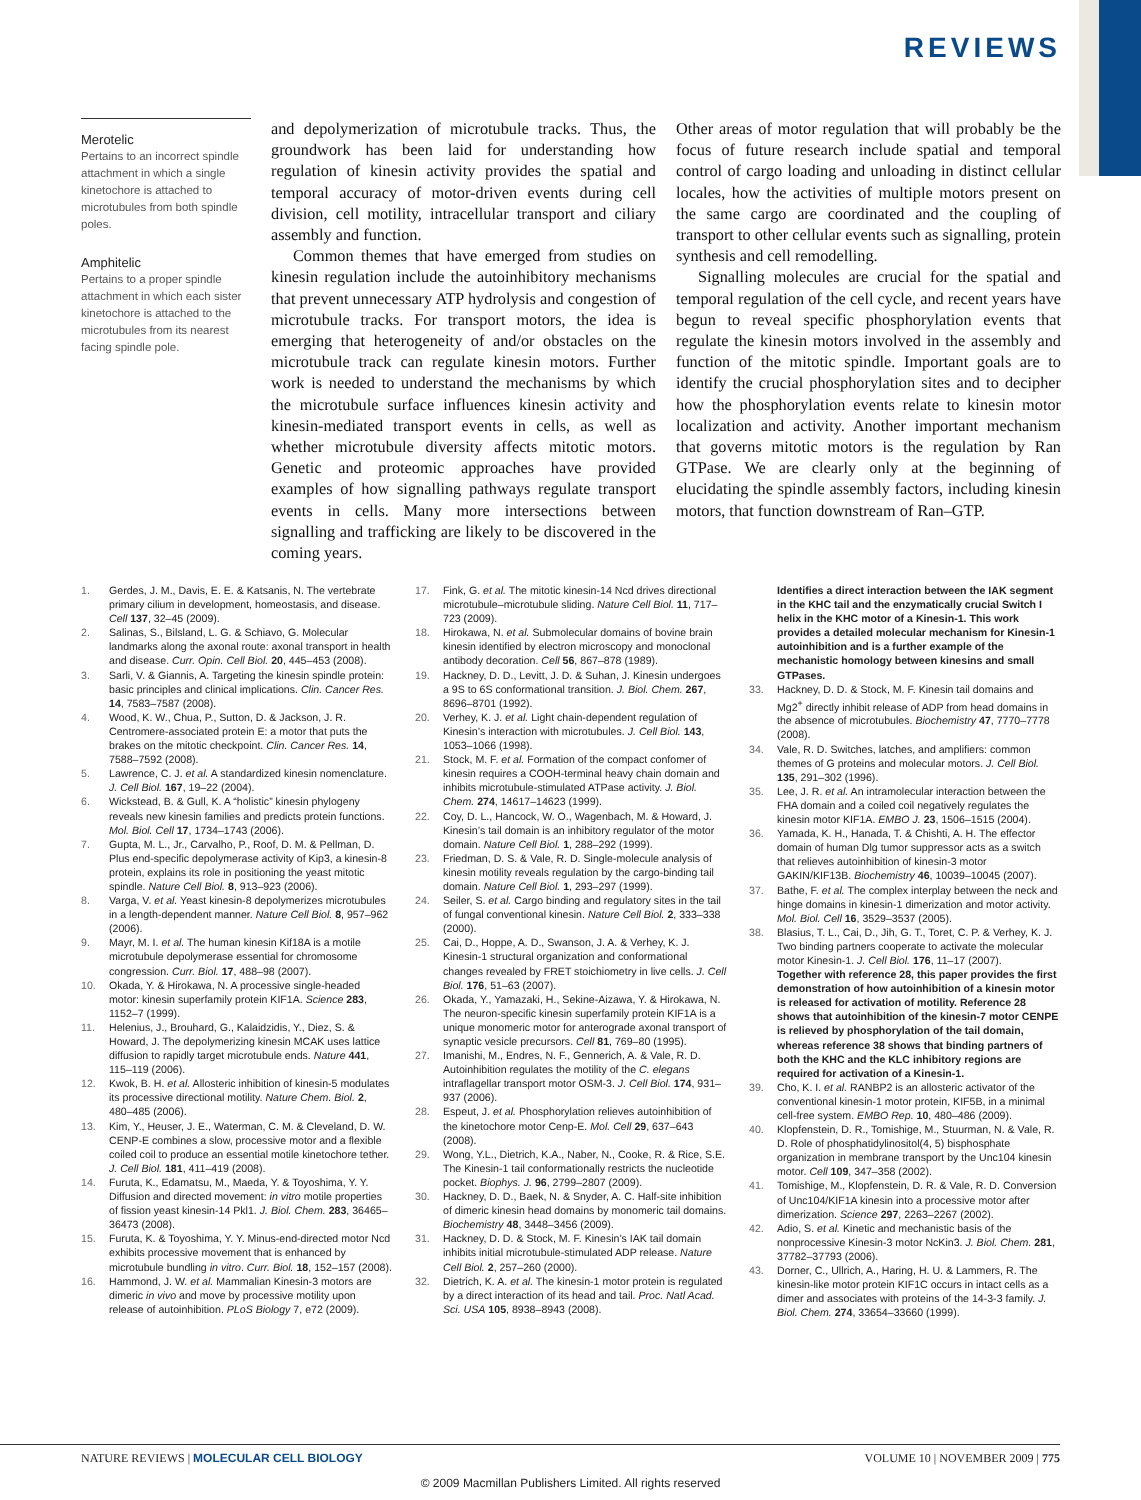REVIEWS
Merotelic
Pertains to an incorrect spindle attachment in which a single kinetochore is attached to microtubules from both spindle poles.
Amphitelic
Pertains to a proper spindle attachment in which each sister kinetochore is attached to the microtubules from its nearest facing spindle pole.
and depolymerization of microtubule tracks. Thus, the groundwork has been laid for understanding how regulation of kinesin activity provides the spatial and temporal accuracy of motor-driven events during cell division, cell motility, intracellular transport and ciliary assembly and function.
Common themes that have emerged from studies on kinesin regulation include the autoinhibitory mechanisms that prevent unnecessary ATP hydrolysis and congestion of microtubule tracks. For transport motors, the idea is emerging that heterogeneity of and/or obstacles on the microtubule track can regulate kinesin motors. Further work is needed to understand the mechanisms by which the microtubule surface influences kinesin activity and kinesin-mediated transport events in cells, as well as whether microtubule diversity affects mitotic motors. Genetic and proteomic approaches have provided examples of how signalling pathways regulate transport events in cells. Many more intersections between signalling and trafficking are likely to be discovered in the coming years.
Other areas of motor regulation that will probably be the focus of future research include spatial and temporal control of cargo loading and unloading in distinct cellular locales, how the activities of multiple motors present on the same cargo are coordinated and the coupling of transport to other cellular events such as signalling, protein synthesis and cell remodelling.
Signalling molecules are crucial for the spatial and temporal regulation of the cell cycle, and recent years have begun to reveal specific phosphorylation events that regulate the kinesin motors involved in the assembly and function of the mitotic spindle. Important goals are to identify the crucial phosphorylation sites and to decipher how the phosphorylation events relate to kinesin motor localization and activity. Another important mechanism that governs mitotic motors is the regulation by Ran GTPase. We are clearly only at the beginning of elucidating the spindle assembly factors, including kinesin motors, that function downstream of Ran–GTP.
1. Gerdes, J. M., Davis, E. E. & Katsanis, N. The vertebrate primary cilium in development, homeostasis, and disease. Cell 137, 32–45 (2009).
2. Salinas, S., Bilsland, L. G. & Schiavo, G. Molecular landmarks along the axonal route: axonal transport in health and disease. Curr. Opin. Cell Biol. 20, 445–453 (2008).
3. Sarli, V. & Giannis, A. Targeting the kinesin spindle protein: basic principles and clinical implications. Clin. Cancer Res. 14, 7583–7587 (2008).
4. Wood, K. W., Chua, P., Sutton, D. & Jackson, J. R. Centromere-associated protein E: a motor that puts the brakes on the mitotic checkpoint. Clin. Cancer Res. 14, 7588–7592 (2008).
5. Lawrence, C. J. et al. A standardized kinesin nomenclature. J. Cell Biol. 167, 19–22 (2004).
6. Wickstead, B. & Gull, K. A “holistic” kinesin phylogeny reveals new kinesin families and predicts protein functions. Mol. Biol. Cell 17, 1734–1743 (2006).
7. Gupta, M. L., Jr., Carvalho, P., Roof, D. M. & Pellman, D. Plus end-specific depolymerase activity of Kip3, a kinesin-8 protein, explains its role in positioning the yeast mitotic spindle. Nature Cell Biol. 8, 913–923 (2006).
8. Varga, V. et al. Yeast kinesin-8 depolymerizes microtubules in a length-dependent manner. Nature Cell Biol. 8, 957–962 (2006).
9. Mayr, M. I. et al. The human kinesin Kif18A is a motile microtubule depolymerase essential for chromosome congression. Curr. Biol. 17, 488–98 (2007).
10. Okada, Y. & Hirokawa, N. A processive single-headed motor: kinesin superfamily protein KIF1A. Science 283, 1152–7 (1999).
11. Helenius, J., Brouhard, G., Kalaidzidis, Y., Diez, S. & Howard, J. The depolymerizing kinesin MCAK uses lattice diffusion to rapidly target microtubule ends. Nature 441, 115–119 (2006).
12. Kwok, B. H. et al. Allosteric inhibition of kinesin-5 modulates its processive directional motility. Nature Chem. Biol. 2, 480–485 (2006).
13. Kim, Y., Heuser, J. E., Waterman, C. M. & Cleveland, D. W. CENP-E combines a slow, processive motor and a flexible coiled coil to produce an essential motile kinetochore tether. J. Cell Biol. 181, 411–419 (2008).
14. Furuta, K., Edamatsu, M., Maeda, Y. & Toyoshima, Y. Y. Diffusion and directed movement: in vitro motile properties of fission yeast kinesin-14 Pkl1. J. Biol. Chem. 283, 36465–36473 (2008).
15. Furuta, K. & Toyoshima, Y. Y. Minus-end-directed motor Ncd exhibits processive movement that is enhanced by microtubule bundling in vitro. Curr. Biol. 18, 152–157 (2008).
16. Hammond, J. W. et al. Mammalian Kinesin-3 motors are dimeric in vivo and move by processive motility upon release of autoinhibition. PLoS Biology 7, e72 (2009).
17. Fink, G. et al. The mitotic kinesin-14 Ncd drives directional microtubule–microtubule sliding. Nature Cell Biol. 11, 717–723 (2009).
18. Hirokawa, N. et al. Submolecular domains of bovine brain kinesin identified by electron microscopy and monoclonal antibody decoration. Cell 56, 867–878 (1989).
19. Hackney, D. D., Levitt, J. D. & Suhan, J. Kinesin undergoes a 9S to 6S conformational transition. J. Biol. Chem. 267, 8696–8701 (1992).
20. Verhey, K. J. et al. Light chain-dependent regulation of Kinesin’s interaction with microtubules. J. Cell Biol. 143, 1053–1066 (1998).
21. Stock, M. F. et al. Formation of the compact confomer of kinesin requires a COOH-terminal heavy chain domain and inhibits microtubule-stimulated ATPase activity. J. Biol. Chem. 274, 14617–14623 (1999).
22. Coy, D. L., Hancock, W. O., Wagenbach, M. & Howard, J. Kinesin’s tail domain is an inhibitory regulator of the motor domain. Nature Cell Biol. 1, 288–292 (1999).
23. Friedman, D. S. & Vale, R. D. Single-molecule analysis of kinesin motility reveals regulation by the cargo-binding tail domain. Nature Cell Biol. 1, 293–297 (1999).
24. Seiler, S. et al. Cargo binding and regulatory sites in the tail of fungal conventional kinesin. Nature Cell Biol. 2, 333–338 (2000).
25. Cai, D., Hoppe, A. D., Swanson, J. A. & Verhey, K. J. Kinesin-1 structural organization and conformational changes revealed by FRET stoichiometry in live cells. J. Cell Biol. 176, 51–63 (2007).
26. Okada, Y., Yamazaki, H., Sekine-Aizawa, Y. & Hirokawa, N. The neuron-specific kinesin superfamily protein KIF1A is a unique monomeric motor for anterograde axonal transport of synaptic vesicle precursors. Cell 81, 769–80 (1995).
27. Imanishi, M., Endres, N. F., Gennerich, A. & Vale, R. D. Autoinhibition regulates the motility of the C. elegans intraflagellar transport motor OSM-3. J. Cell Biol. 174, 931–937 (2006).
28. Espeut, J. et al. Phosphorylation relieves autoinhibition of the kinetochore motor Cenp-E. Mol. Cell 29, 637–643 (2008).
29. Wong, Y.L., Dietrich, K.A., Naber, N., Cooke, R. & Rice, S.E. The Kinesin-1 tail conformationally restricts the nucleotide pocket. Biophys. J. 96, 2799–2807 (2009).
30. Hackney, D. D., Baek, N. & Snyder, A. C. Half-site inhibition of dimeric kinesin head domains by monomeric tail domains. Biochemistry 48, 3448–3456 (2009).
31. Hackney, D. D. & Stock, M. F. Kinesin’s IAK tail domain inhibits initial microtubule-stimulated ADP release. Nature Cell Biol. 2, 257–260 (2000).
32. Dietrich, K. A. et al. The kinesin-1 motor protein is regulated by a direct interaction of its head and tail. Proc. Natl Acad. Sci. USA 105, 8938–8943 (2008).
Identifies a direct interaction between the IAK segment in the KHC tail and the enzymatically crucial Switch I helix in the KHC motor of a Kinesin-1. This work provides a detailed molecular mechanism for Kinesin-1 autoinhibition and is a further example of the mechanistic homology between kinesins and small GTPases.
33. Hackney, D. D. & Stock, M. F. Kinesin tail domains and Mg2<sup>+</sup> directly inhibit release of ADP from head domains in the absence of microtubules. Biochemistry 47, 7770–7778 (2008).
34. Vale, R. D. Switches, latches, and amplifiers: common themes of G proteins and molecular motors. J. Cell Biol. 135, 291–302 (1996).
35. Lee, J. R. et al. An intramolecular interaction between the FHA domain and a coiled coil negatively regulates the kinesin motor KIF1A. EMBO J. 23, 1506–1515 (2004).
36. Yamada, K. H., Hanada, T. & Chishti, A. H. The effector domain of human Dlg tumor suppressor acts as a switch that relieves autoinhibition of kinesin-3 motor GAKIN/KIF13B. Biochemistry 46, 10039–10045 (2007).
37. Bathe, F. et al. The complex interplay between the neck and hinge domains in kinesin-1 dimerization and motor activity. Mol. Biol. Cell 16, 3529–3537 (2005).
38. Blasius, T. L., Cai, D., Jih, G. T., Toret, C. P. & Verhey, K. J. Two binding partners cooperate to activate the molecular motor Kinesin-1. J. Cell Biol. 176, 11–17 (2007).
Together with reference 28, this paper provides the first demonstration of how autoinhibition of a kinesin motor is released for activation of motility. Reference 28 shows that autoinhibition of the kinesin-7 motor CENPE is relieved by phosphorylation of the tail domain, whereas reference 38 shows that binding partners of both the KHC and the KLC inhibitory regions are required for activation of a Kinesin-1.
39. Cho, K. I. et al. RANBP2 is an allosteric activator of the conventional kinesin-1 motor protein, KIF5B, in a minimal cell-free system. EMBO Rep. 10, 480–486 (2009).
40. Klopfenstein, D. R., Tomishige, M., Stuurman, N. & Vale, R. D. Role of phosphatidylinositol(4, 5) bisphosphate organization in membrane transport by the Unc104 kinesin motor. Cell 109, 347–358 (2002).
41. Tomishige, M., Klopfenstein, D. R. & Vale, R. D. Conversion of Unc104/KIF1A kinesin into a processive motor after dimerization. Science 297, 2263–2267 (2002).
42. Adio, S. et al. Kinetic and mechanistic basis of the nonprocessive Kinesin-3 motor NcKin3. J. Biol. Chem. 281, 37782–37793 (2006).
43. Dorner, C., Ullrich, A., Haring, H. U. & Lammers, R. The kinesin-like motor protein KIF1C occurs in intact cells as a dimer and associates with proteins of the 14-3-3 family. J. Biol. Chem. 274, 33654–33660 (1999).
NATURE REVIEWS | MOLECULAR CELL BIOLOGY VOLUME 10 | NOVEMBER 2009 | 775
© 2009 Macmillan Publishers Limited. All rights reserved